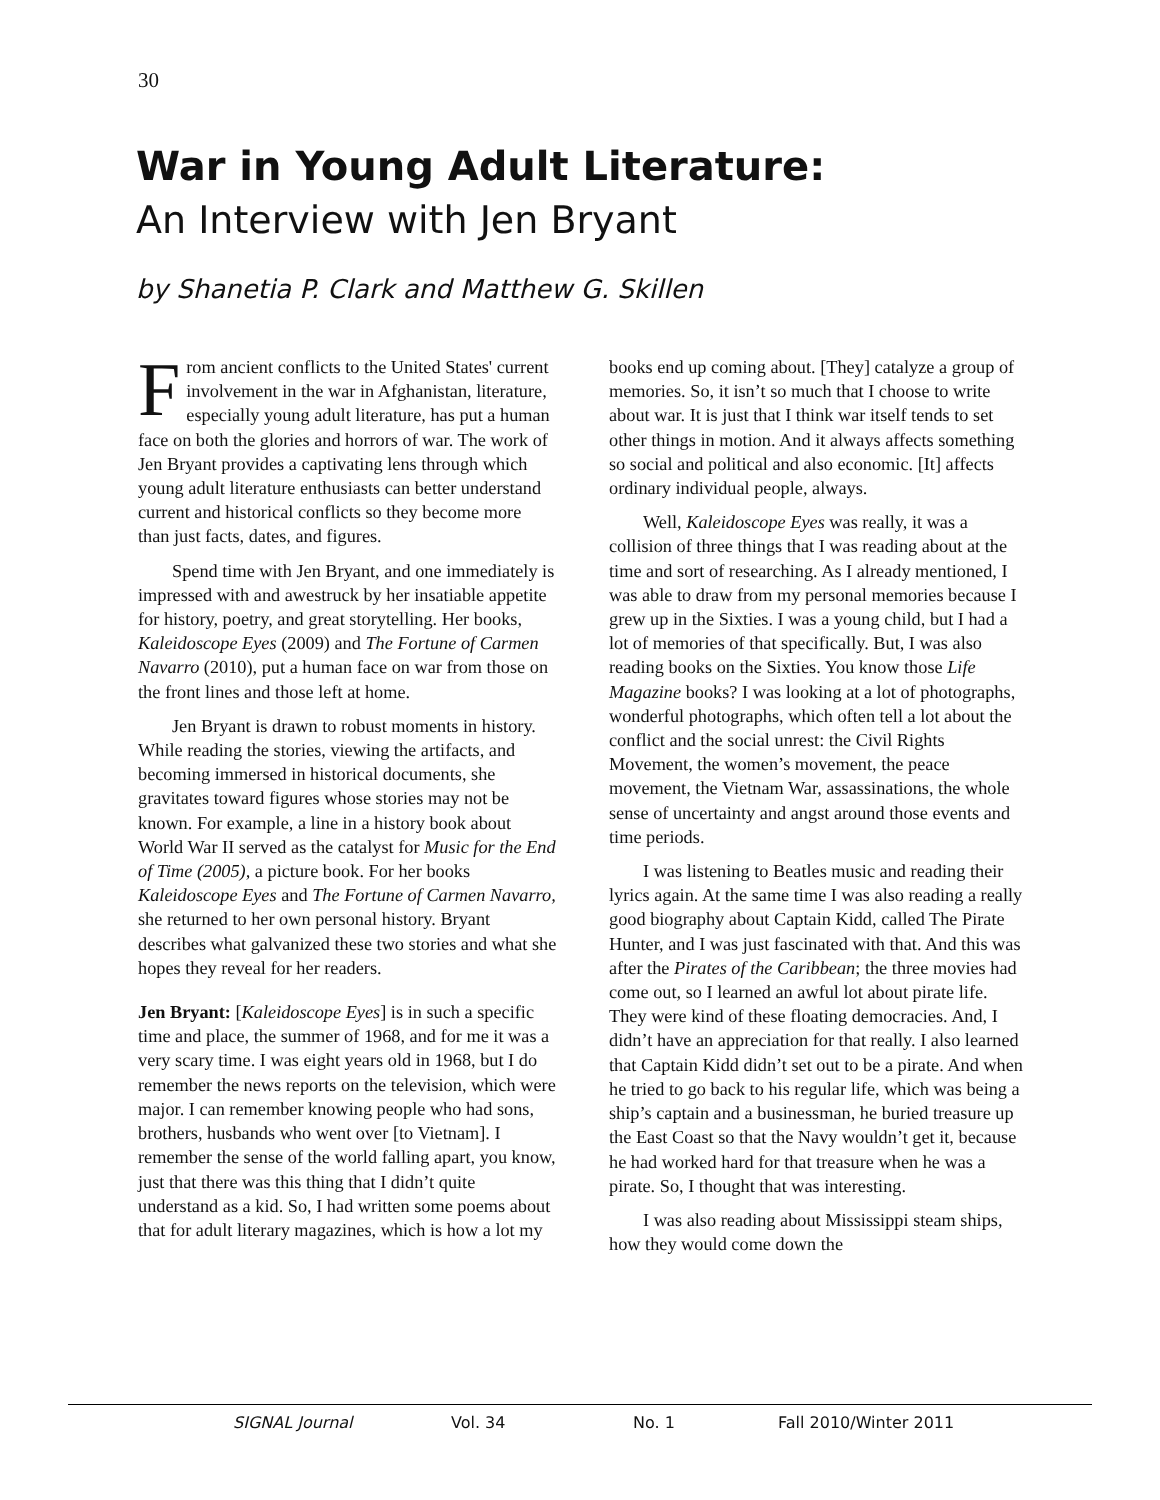30
War in Young Adult Literature:
An Interview with Jen Bryant
by Shanetia P. Clark and Matthew G. Skillen
From ancient conflicts to the United States' current involvement in the war in Afghanistan, literature, especially young adult literature, has put a human face on both the glories and horrors of war. The work of Jen Bryant provides a captivating lens through which young adult literature enthusiasts can better understand current and historical conflicts so they become more than just facts, dates, and figures.
Spend time with Jen Bryant, and one immediately is impressed with and awestruck by her insatiable appetite for history, poetry, and great storytelling. Her books, Kaleidoscope Eyes (2009) and The Fortune of Carmen Navarro (2010), put a human face on war from those on the front lines and those left at home.
Jen Bryant is drawn to robust moments in history. While reading the stories, viewing the artifacts, and becoming immersed in historical documents, she gravitates toward figures whose stories may not be known. For example, a line in a history book about World War II served as the catalyst for Music for the End of Time (2005), a picture book. For her books Kaleidoscope Eyes and The Fortune of Carmen Navarro, she returned to her own personal history. Bryant describes what galvanized these two stories and what she hopes they reveal for her readers.
Jen Bryant: [Kaleidoscope Eyes] is in such a specific time and place, the summer of 1968, and for me it was a very scary time. I was eight years old in 1968, but I do remember the news reports on the television, which were major. I can remember knowing people who had sons, brothers, husbands who went over [to Vietnam]. I remember the sense of the world falling apart, you know, just that there was this thing that I didn’t quite understand as a kid. So, I had written some poems about that for adult literary magazines, which is how a lot my books end up coming about. [They] catalyze a group of memories. So, it isn’t so much that I choose to write about war. It is just that I think war itself tends to set other things in motion. And it always affects something so social and political and also economic. [It] affects ordinary individual people, always.
Well, Kaleidoscope Eyes was really, it was a collision of three things that I was reading about at the time and sort of researching. As I already mentioned, I was able to draw from my personal memories because I grew up in the Sixties. I was a young child, but I had a lot of memories of that specifically. But, I was also reading books on the Sixties. You know those Life Magazine books? I was looking at a lot of photographs, wonderful photographs, which often tell a lot about the conflict and the social unrest: the Civil Rights Movement, the women’s movement, the peace movement, the Vietnam War, assassinations, the whole sense of uncertainty and angst around those events and time periods.
I was listening to Beatles music and reading their lyrics again. At the same time I was also reading a really good biography about Captain Kidd, called The Pirate Hunter, and I was just fascinated with that. And this was after the Pirates of the Caribbean; the three movies had come out, so I learned an awful lot about pirate life. They were kind of these floating democracies. And, I didn’t have an appreciation for that really. I also learned that Captain Kidd didn’t set out to be a pirate. And when he tried to go back to his regular life, which was being a ship’s captain and a businessman, he buried treasure up the East Coast so that the Navy wouldn’t get it, because he had worked hard for that treasure when he was a pirate. So, I thought that was interesting.
I was also reading about Mississippi steam ships, how they would come down the
SIGNAL Journal Vol. 34 No. 1 Fall 2010/Winter 2011